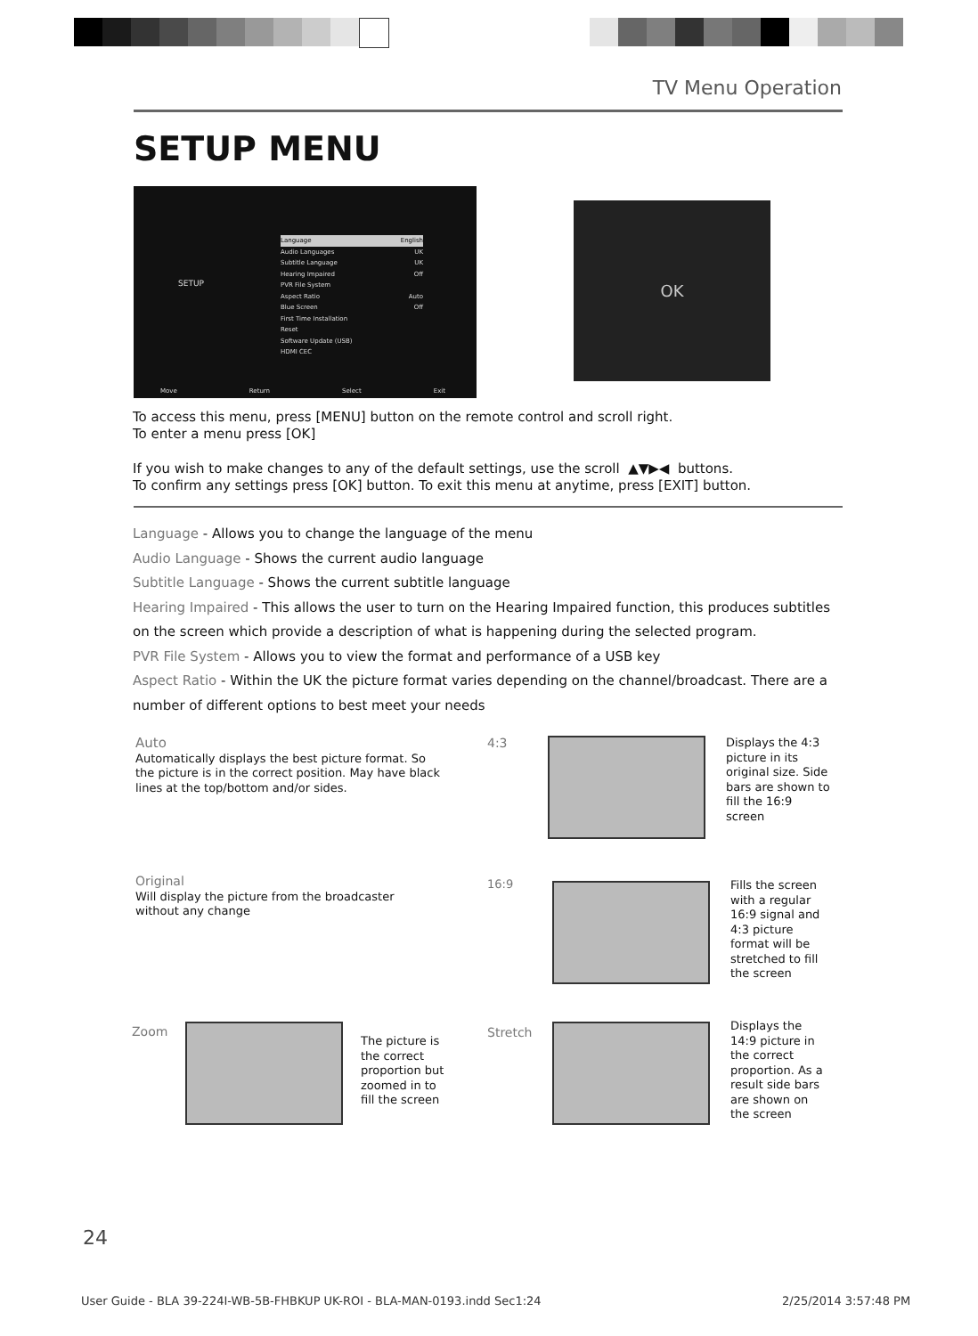TV Menu Operation
SETUP MENU
SETUP
Language English
Audio Languages UK
Subtitle Language UK
Hearing Impaired Off
PVR File System
Aspect Ratio Auto
Blue Screen Off
First Time Installation
Reset
Software Update (USB)
HDMI CEC
Move Return Select Exit
OK
To access this menu, press [MENU] button on the remote control and scroll right.
To enter a menu press [OK]
If you wish to make changes to any of the default settings, use the scroll ▲▼▶◀ buttons.
To confirm any settings press [OK] button. To exit this menu at anytime, press [EXIT] button.
Language - Allows you to change the language of the menu
Audio Language - Shows the current audio language
Subtitle Language - Shows the current subtitle language
Hearing Impaired - This allows the user to turn on the Hearing Impaired function, this produces subtitles on the screen which provide a description of what is happening during the selected program.
PVR File System - Allows you to view the format and performance of a USB key
Aspect Ratio - Within the UK the picture format varies depending on the channel/broadcast. There are a number of different options to best meet your needs
Auto
Automatically displays the best picture format. So the picture is in the correct position. May have black lines at the top/bottom and/or sides.
4:3
Displays the 4:3 picture in its original size. Side bars are shown to fill the 16:9 screen
Original
Will display the picture from the broadcaster without any change
16:9
Fills the screen with a regular 16:9 signal and 4:3 picture format will be stretched to fill the screen
Zoom
The picture is the correct proportion but zoomed in to fill the screen
Stretch
Displays the 14:9 picture in the correct proportion. As a result side bars are shown on the screen
24
User Guide - BLA 39-224I-WB-5B-FHBKUP UK-ROI - BLA-MAN-0193.indd Sec1:24
2/25/2014 3:57:48 PM